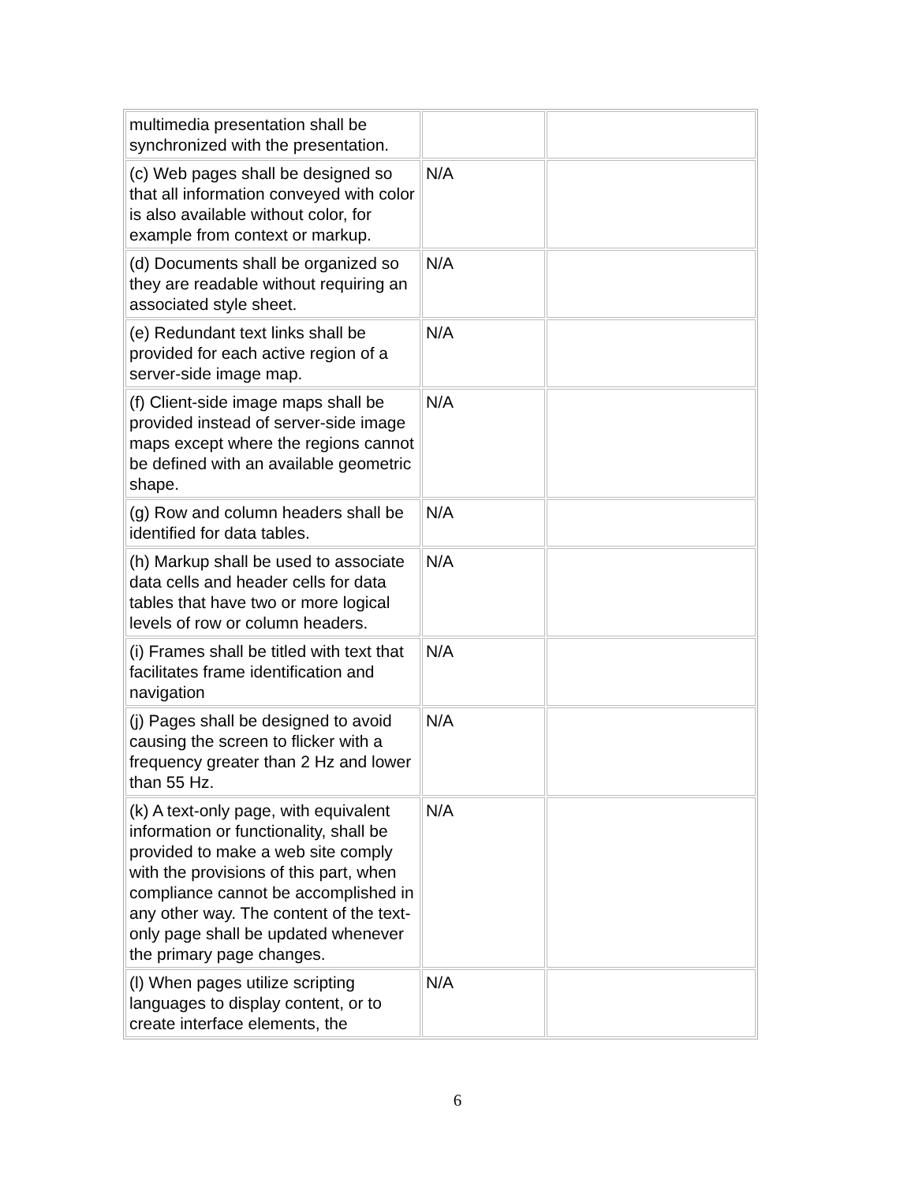| multimedia presentation shall be synchronized with the presentation. | | |
| (c) Web pages shall be designed so that all information conveyed with color is also available without color, for example from context or markup. | N/A | |
| (d) Documents shall be organized so they are readable without requiring an associated style sheet. | N/A | |
| (e) Redundant text links shall be provided for each active region of a server-side image map. | N/A | |
| (f) Client-side image maps shall be provided instead of server-side image maps except where the regions cannot be defined with an available geometric shape. | N/A | |
| (g) Row and column headers shall be identified for data tables. | N/A | |
| (h) Markup shall be used to associate data cells and header cells for data tables that have two or more logical levels of row or column headers. | N/A | |
| (i) Frames shall be titled with text that facilitates frame identification and navigation | N/A | |
| (j) Pages shall be designed to avoid causing the screen to flicker with a frequency greater than 2 Hz and lower than 55 Hz. | N/A | |
| (k) A text-only page, with equivalent information or functionality, shall be provided to make a web site comply with the provisions of this part, when compliance cannot be accomplished in any other way. The content of the text-only page shall be updated whenever the primary page changes. | N/A | |
| (l) When pages utilize scripting languages to display content, or to create interface elements, the | N/A | |
6